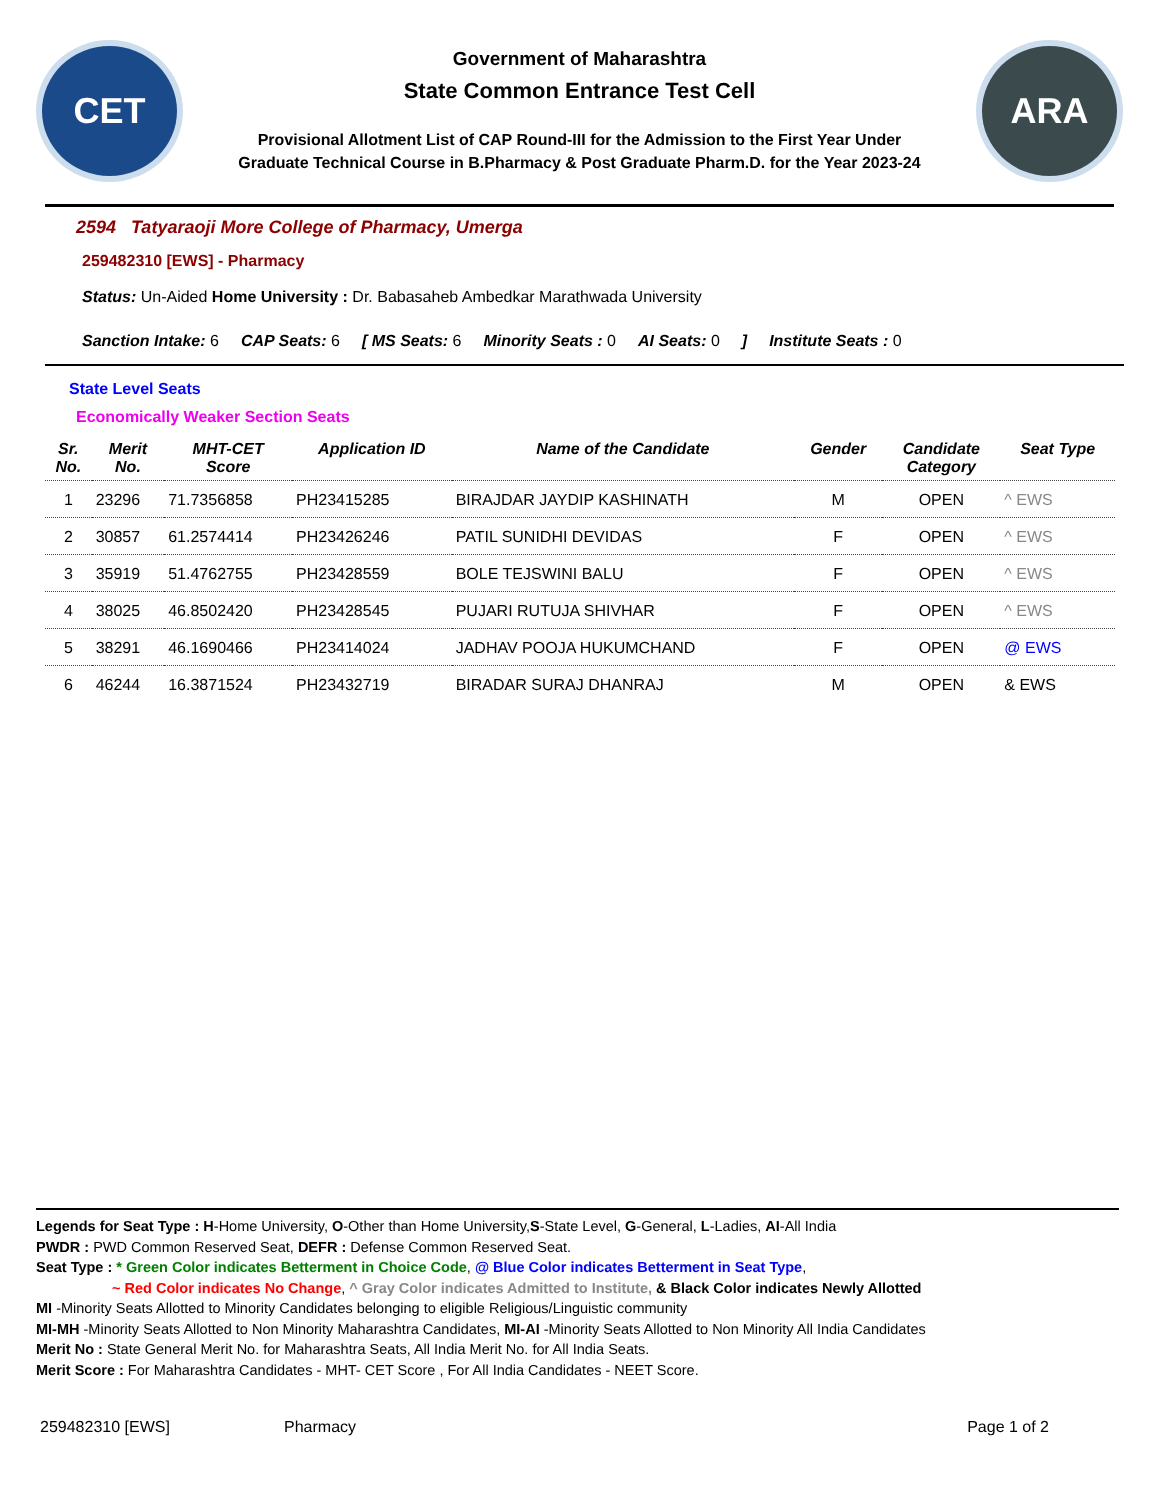CET
Government of Maharashtra
State Common Entrance Test Cell
Provisional Allotment List of CAP Round-III for the Admission to the First Year Under
Graduate Technical Course in B.Pharmacy & Post Graduate Pharm.D. for the Year 2023-24
ARA
2594 Tatyaraoji More College of Pharmacy, Umerga
259482310 [EWS] - Pharmacy
Status: Un-Aided Home University : Dr. Babasaheb Ambedkar Marathwada University
Sanction Intake: 6 CAP Seats: 6 [ MS Seats: 6 Minority Seats : 0 AI Seats: 0] Institute Seats : 0
State Level Seats
Economically Weaker Section Seats
| Sr. No. | Merit No. | MHT-CET Score | Application ID | Name of the Candidate | Gender | Candidate Category | Seat Type |
| --- | --- | --- | --- | --- | --- | --- | --- |
| 1 | 23296 | 71.7356858 | PH23415285 | BIRAJDAR JAYDIP KASHINATH | M | OPEN | ^ EWS |
| 2 | 30857 | 61.2574414 | PH23426246 | PATIL SUNIDHI DEVIDAS | F | OPEN | ^ EWS |
| 3 | 35919 | 51.4762755 | PH23428559 | BOLE TEJSWINI BALU | F | OPEN | ^ EWS |
| 4 | 38025 | 46.8502420 | PH23428545 | PUJARI RUTUJA SHIVHAR | F | OPEN | ^ EWS |
| 5 | 38291 | 46.1690466 | PH23414024 | JADHAV POOJA HUKUMCHAND | F | OPEN | @ EWS |
| 6 | 46244 | 16.3871524 | PH23432719 | BIRADAR SURAJ DHANRAJ | M | OPEN | & EWS |
Legends for Seat Type : H-Home University, O-Other than Home University,S-State Level, G-General, L-Ladies, AI-All India
PWDR : PWD Common Reserved Seat, DEFR : Defense Common Reserved Seat.
Seat Type : * Green Color indicates Betterment in Choice Code, @ Blue Color indicates Betterment in Seat Type,
~ Red Color indicates No Change, ^ Gray Color indicates Admitted to Institute, & Black Color indicates Newly Allotted
MI -Minority Seats Allotted to Minority Candidates belonging to eligible Religious/Linguistic community
MI-MH -Minority Seats Allotted to Non Minority Maharashtra Candidates, MI-AI -Minority Seats Allotted to Non Minority All India Candidates
Merit No : State General Merit No. for Maharashtra Seats, All India Merit No. for All India Seats.
Merit Score : For Maharashtra Candidates - MHT- CET Score , For All India Candidates - NEET Score.
259482310 [EWS] Pharmacy Page 1 of 2